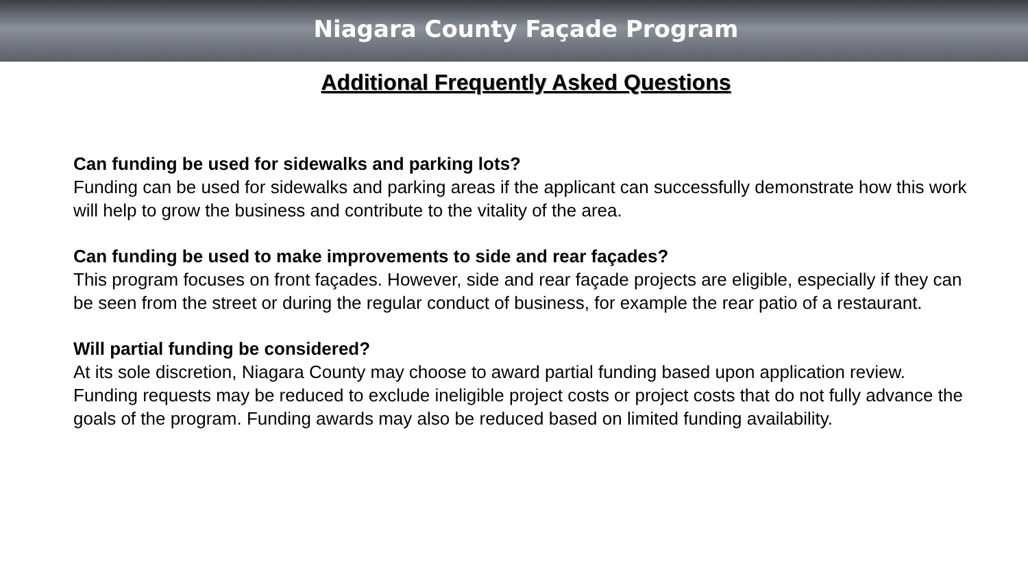Niagara County Façade Program
Additional Frequently Asked Questions
Can funding be used for sidewalks and parking lots?
Funding can be used for sidewalks and parking areas if the applicant can successfully demonstrate how this work will help to grow the business and contribute to the vitality of the area.
Can funding be used to make improvements to side and rear façades?
This program focuses on front façades. However, side and rear façade projects are eligible, especially if they can be seen from the street or during the regular conduct of business, for example the rear patio of a restaurant.
Will partial funding be considered?
At its sole discretion, Niagara County may choose to award partial funding based upon application review. Funding requests may be reduced to exclude ineligible project costs or project costs that do not fully advance the goals of the program. Funding awards may also be reduced based on limited funding availability.